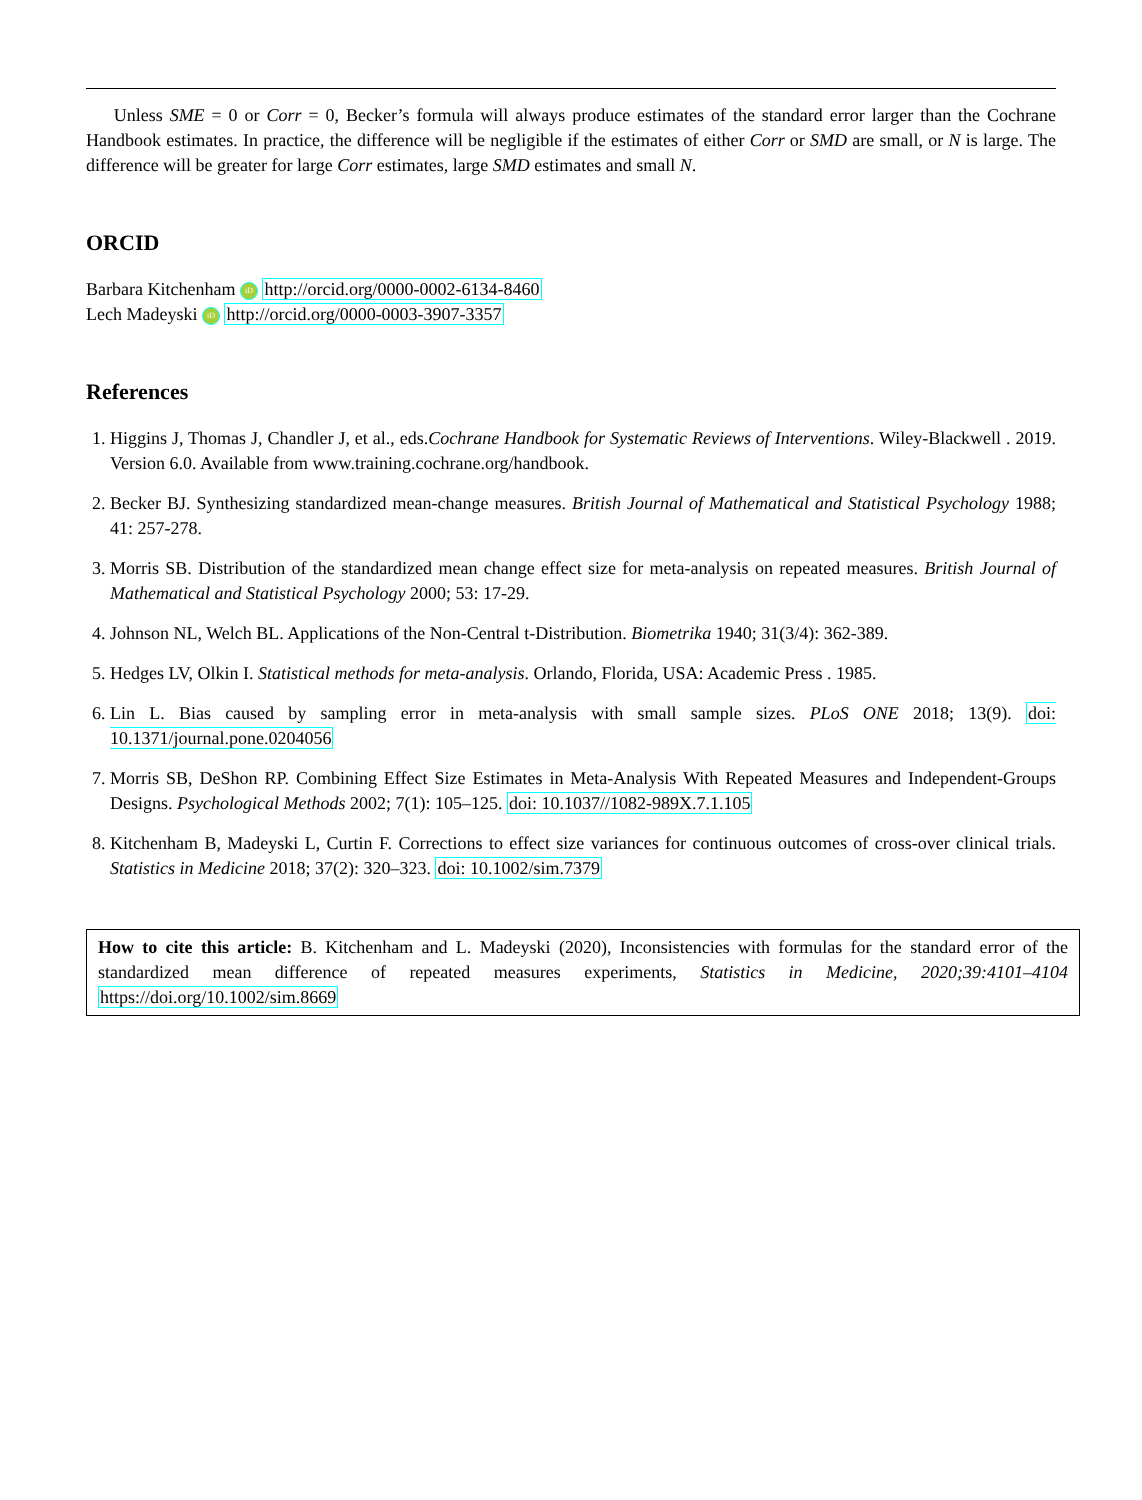Unless SME = 0 or Corr = 0, Becker’s formula will always produce estimates of the standard error larger than the Cochrane Handbook estimates. In practice, the difference will be negligible if the estimates of either Corr or SMD are small, or N is large. The difference will be greater for large Corr estimates, large SMD estimates and small N.
ORCID
Barbara Kitchenham iD http://orcid.org/0000-0002-6134-8460
Lech Madeyski iD http://orcid.org/0000-0003-3907-3357
References
1. Higgins J, Thomas J, Chandler J, et al., eds.Cochrane Handbook for Systematic Reviews of Interventions. Wiley-Blackwell . 2019. Version 6.0. Available from www.training.cochrane.org/handbook.
2. Becker BJ. Synthesizing standardized mean-change measures. British Journal of Mathematical and Statistical Psychology 1988; 41: 257-278.
3. Morris SB. Distribution of the standardized mean change effect size for meta-analysis on repeated measures. British Journal of Mathematical and Statistical Psychology 2000; 53: 17-29.
4. Johnson NL, Welch BL. Applications of the Non-Central t-Distribution. Biometrika 1940; 31(3/4): 362-389.
5. Hedges LV, Olkin I. Statistical methods for meta-analysis. Orlando, Florida, USA: Academic Press . 1985.
6. Lin L. Bias caused by sampling error in meta-analysis with small sample sizes. PLoS ONE 2018; 13(9). doi: 10.1371/journal.pone.0204056
7. Morris SB, DeShon RP. Combining Effect Size Estimates in Meta-Analysis With Repeated Measures and Independent-Groups Designs. Psychological Methods 2002; 7(1): 105–125. doi: 10.1037//1082-989X.7.1.105
8. Kitchenham B, Madeyski L, Curtin F. Corrections to effect size variances for continuous outcomes of cross-over clinical trials. Statistics in Medicine 2018; 37(2): 320–323. doi: 10.1002/sim.7379
How to cite this article: B. Kitchenham and L. Madeyski (2020), Inconsistencies with formulas for the standard error of the standardized mean difference of repeated measures experiments, Statistics in Medicine, 2020;39:4101–4104 https://doi.org/10.1002/sim.8669